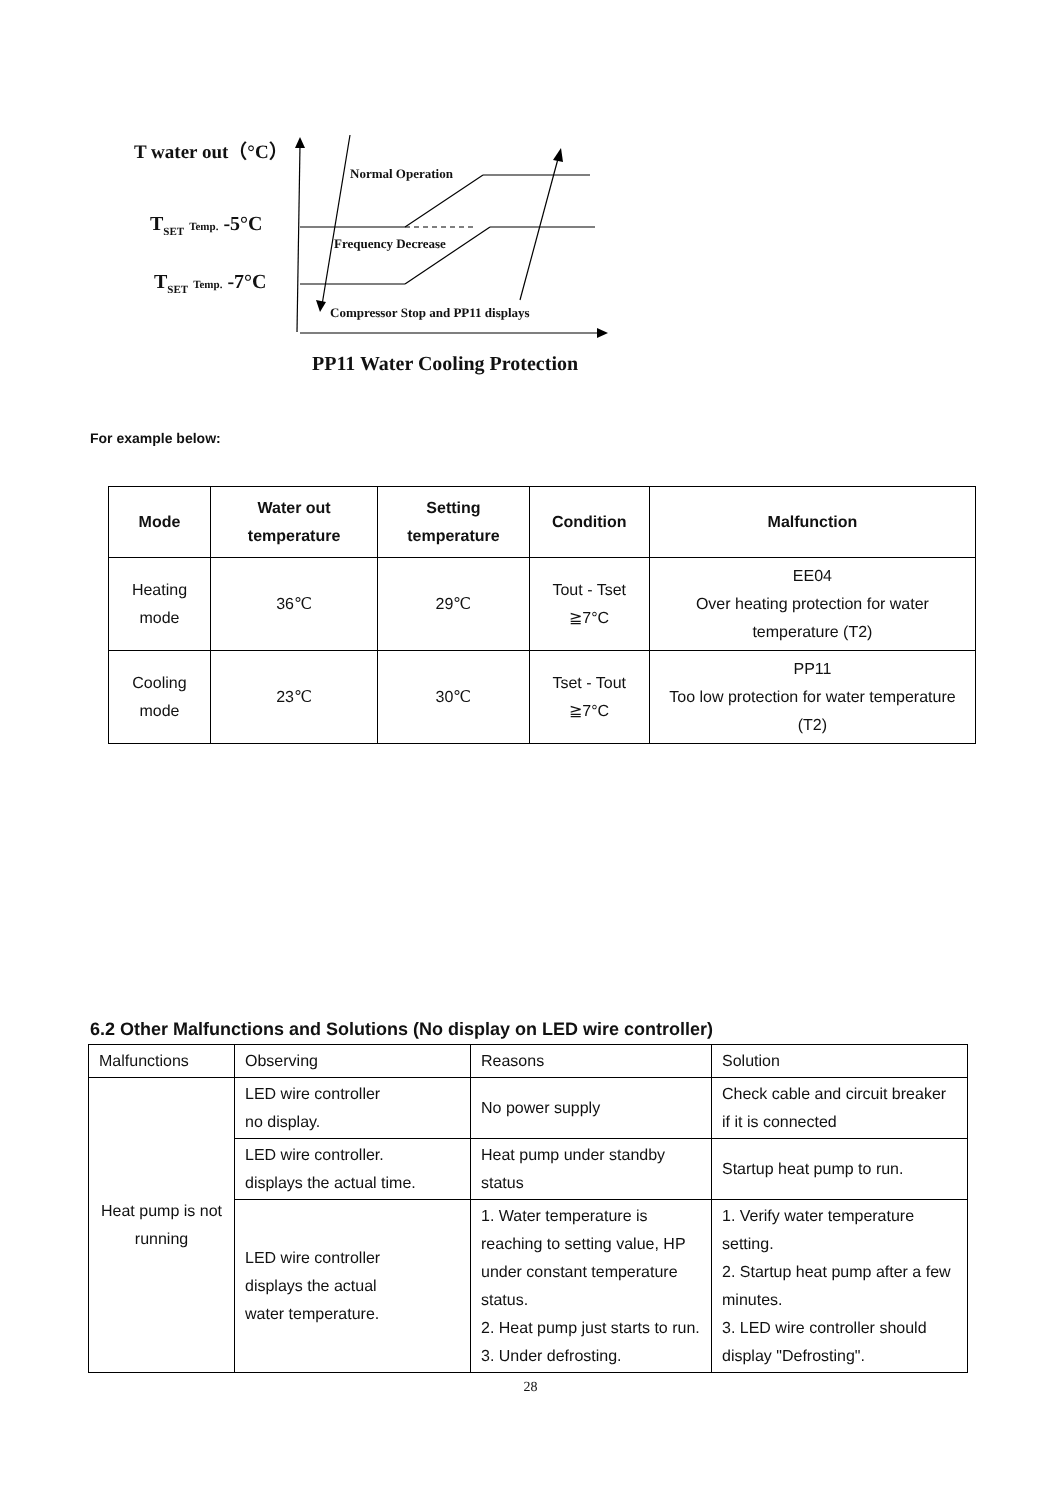T water out（°C）
Normal Operation
T<sub>SET</sub> Temp. -5°C
Frequency Decrease
T<sub>SET</sub> Temp. -7°C
Compressor Stop and PP11 displays
PP11 Water Cooling Protection
For example below:
| Mode | Water out temperature | Setting temperature | Condition | Malfunction |
| --- | --- | --- | --- | --- |
| Heating mode | 36℃ | 29℃ | Tout - Tset ≧7°C | EE04 Over heating protection for water temperature (T2) |
| Cooling mode | 23℃ | 30℃ | Tset - Tout ≧7°C | PP11 Too low protection for water temperature (T2) |
6.2 Other Malfunctions and Solutions (No display on LED wire controller)
| Malfunctions | Observing | Reasons | Solution |
| Heat pump is not running | LED wire controller no display. | No power supply | Check cable and circuit breaker if it is connected |
| | LED wire controller. displays the actual time. | Heat pump under standby status | Startup heat pump to run. |
| | LED wire controller displays the actual water temperature. | 1. Water temperature is reaching to setting value, HP under constant temperature status. 2. Heat pump just starts to run. 3. Under defrosting. | 1. Verify water temperature setting. 2. Startup heat pump after a few minutes. 3. LED wire controller should display "Defrosting". |
28